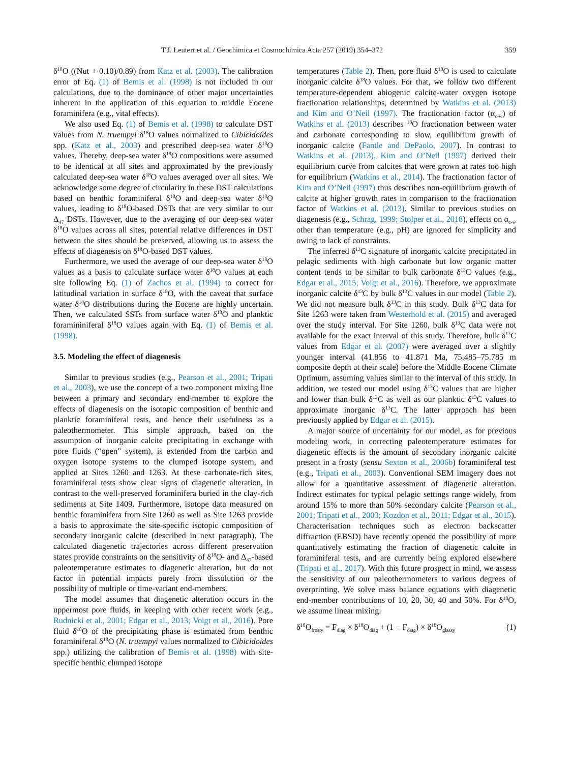T.J. Leutert et al. / Geochimica et Cosmochimica Acta 257 (2019) 354–372 359
δ<sup>18</sup>O ((Nut + 0.10)/0.89) from Katz et al. (2003). The calibration error of Eq. (1) of Bemis et al. (1998) is not included in our calculations, due to the dominance of other major uncertainties inherent in the application of this equation to middle Eocene foraminifera (e.g., vital effects).
We also used Eq. (1) of Bemis et al. (1998) to calculate DST values from N. truempyi δ<sup>18</sup>O values normalized to Cibicidoides spp. (Katz et al., 2003) and prescribed deep-sea water δ<sup>18</sup>O values. Thereby, deep-sea water δ<sup>18</sup>O compositions were assumed to be identical at all sites and approximated by the previously calculated deep-sea water δ<sup>18</sup>O values averaged over all sites. We acknowledge some degree of circularity in these DST calculations based on benthic foraminiferal δ<sup>18</sup>O and deep-sea water δ<sup>18</sup>O values, leading to δ<sup>18</sup>O-based DSTs that are very similar to our Δ<sub>47</sub> DSTs. However, due to the averaging of our deep-sea water δ<sup>18</sup>O values across all sites, potential relative differences in DST between the sites should be preserved, allowing us to assess the effects of diagenesis on δ<sup>18</sup>O-based DST values.
Furthermore, we used the average of our deep-sea water δ<sup>18</sup>O values as a basis to calculate surface water δ<sup>18</sup>O values at each site following Eq. (1) of Zachos et al. (1994) to correct for latitudinal variation in surface δ<sup>18</sup>O, with the caveat that surface water δ<sup>18</sup>O distributions during the Eocene are highly uncertain. Then, we calculated SSTs from surface water δ<sup>18</sup>O and planktic foramininiferal δ<sup>18</sup>O values again with Eq. (1) of Bemis et al. (1998).
3.5. Modeling the effect of diagenesis
Similar to previous studies (e.g., Pearson et al., 2001; Tripati et al., 2003), we use the concept of a two component mixing line between a primary and secondary end-member to explore the effects of diagenesis on the isotopic composition of benthic and planktic foraminiferal tests, and hence their usefulness as a paleothermometer. This simple approach, based on the assumption of inorganic calcite precipitating in exchange with pore fluids (“open” system), is extended from the carbon and oxygen isotope systems to the clumped isotope system, and applied at Sites 1260 and 1263. At these carbonate-rich sites, foraminiferal tests show clear signs of diagenetic alteration, in contrast to the well-preserved foraminifera buried in the clay-rich sediments at Site 1409. Furthermore, isotope data measured on benthic foraminifera from Site 1260 as well as Site 1263 provide a basis to approximate the site-specific isotopic composition of secondary inorganic calcite (described in next paragraph). The calculated diagenetic trajectories across different preservation states provide constraints on the sensitivity of δ<sup>18</sup>O- and Δ<sub>47</sub>-based paleotemperature estimates to diagenetic alteration, but do not factor in potential impacts purely from dissolution or the possibility of multiple or time-variant end-members.
The model assumes that diagenetic alteration occurs in the uppermost pore fluids, in keeping with other recent work (e.g., Rudnicki et al., 2001; Edgar et al., 2013; Voigt et al., 2016). Pore fluid δ<sup>18</sup>O of the precipitating phase is estimated from benthic foraminiferal δ<sup>18</sup>O (N. truempyi values normalized to Cibicidoides spp.) utilizing the calibration of Bemis et al. (1998) with site-specific benthic clumped isotope
temperatures (Table 2). Then, pore fluid δ<sup>18</sup>O is used to calculate inorganic calcite δ<sup>18</sup>O values. For that, we follow two different temperature-dependent abiogenic calcite-water oxygen isotope fractionation relationships, determined by Watkins et al. (2013) and Kim and O’Neil (1997). The fractionation factor (α<sub>c-w</sub>) of Watkins et al. (2013) describes <sup>18</sup>O fractionation between water and carbonate corresponding to slow, equilibrium growth of inorganic calcite (Fantle and DePaolo, 2007). In contrast to Watkins et al. (2013), Kim and O’Neil (1997) derived their equilibrium curve from calcites that were grown at rates too high for equilibrium (Watkins et al., 2014). The fractionation factor of Kim and O’Neil (1997) thus describes non-equilibrium growth of calcite at higher growth rates in comparison to the fractionation factor of Watkins et al. (2013). Similar to previous studies on diagenesis (e.g., Schrag, 1999; Stolper et al., 2018), effects on α<sub>c-w</sub> other than temperature (e.g., pH) are ignored for simplicity and owing to lack of constraints.
The inferred δ<sup>13</sup>C signature of inorganic calcite precipitated in pelagic sediments with high carbonate but low organic matter content tends to be similar to bulk carbonate δ<sup>13</sup>C values (e.g., Edgar et al., 2015; Voigt et al., 2016). Therefore, we approximate inorganic calcite δ<sup>13</sup>C by bulk δ<sup>13</sup>C values in our model (Table 2). We did not measure bulk δ<sup>13</sup>C in this study. Bulk δ<sup>13</sup>C data for Site 1263 were taken from Westerhold et al. (2015) and averaged over the study interval. For Site 1260, bulk δ<sup>13</sup>C data were not available for the exact interval of this study. Therefore, bulk δ<sup>13</sup>C values from Edgar et al. (2007) were averaged over a slightly younger interval (41.856 to 41.871 Ma, 75.485–75.785 m composite depth at their scale) before the Middle Eocene Climate Optimum, assuming values similar to the interval of this study. In addition, we tested our model using δ<sup>13</sup>C values that are higher and lower than bulk δ<sup>13</sup>C as well as our planktic δ<sup>13</sup>C values to approximate inorganic δ<sup>13</sup>C. The latter approach has been previously applied by Edgar et al. (2015).
A major source of uncertainty for our model, as for previous modeling work, in correcting paleotemperature estimates for diagenetic effects is the amount of secondary inorganic calcite present in a frosty (sensu Sexton et al., 2006b) foraminiferal test (e.g., Tripati et al., 2003). Conventional SEM imagery does not allow for a quantitative assessment of diagenetic alteration. Indirect estimates for typical pelagic settings range widely, from around 15% to more than 50% secondary calcite (Pearson et al., 2001; Tripati et al., 2003; Kozdon et al., 2011; Edgar et al., 2015). Characterisation techniques such as electron backscatter diffraction (EBSD) have recently opened the possibility of more quantitatively estimating the fraction of diagenetic calcite in foraminiferal tests, and are currently being explored elsewhere (Tripati et al., 2017). With this future prospect in mind, we assess the sensitivity of our paleothermometers to various degrees of overprinting. We solve mass balance equations with diagenetic end-member contributions of 10, 20, 30, 40 and 50%. For δ<sup>18</sup>O, we assume linear mixing:
δ<sup>18</sup>O<sub>frosty</sub> = F<sub>diag</sub> × δ<sup>18</sup>O<sub>diag</sub> + (1 − F<sub>diag</sub>) × δ<sup>18</sup>O<sub>glassy</sub> (1)